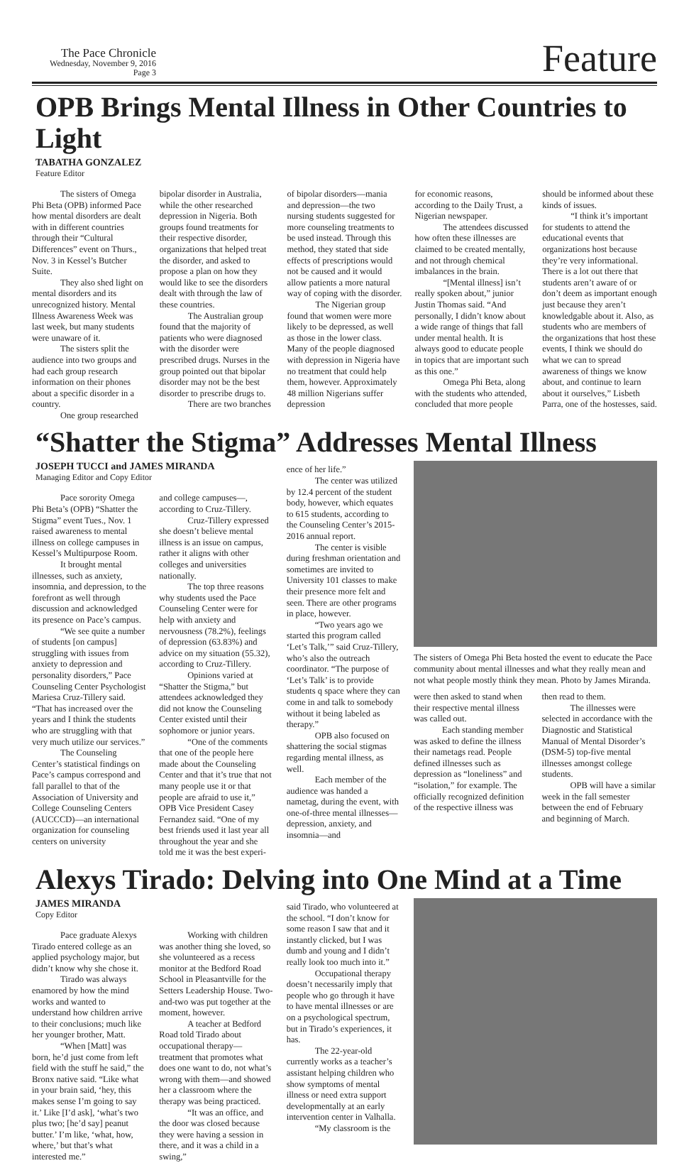The Pace Chronicle
Wednesday, November 9, 2016
Page 3
Feature
OPB Brings Mental Illness in Other Countries to Light
TABATHA GONZALEZ
Feature Editor
The sisters of Omega Phi Beta (OPB) informed Pace how mental disorders are dealt with in different countries through their “Cultural Differences” event on Thurs., Nov. 3 in Kessel’s Butcher Suite.
They also shed light on mental disorders and its unrecognized history. Mental Illness Awareness Week was last week, but many students were unaware of it.
The sisters split the audience into two groups and had each group research information on their phones about a specific disorder in a country.
One group researched
bipolar disorder in Australia, while the other researched depression in Nigeria. Both groups found treatments for their respective disorder, organizations that helped treat the disorder, and asked to propose a plan on how they would like to see the disorders dealt with through the law of these countries.
The Australian group found that the majority of patients who were diagnosed with the disorder were prescribed drugs. Nurses in the group pointed out that bipolar disorder may not be the best disorder to prescribe drugs to.
There are two branches
of bipolar disorders—mania and depression—the two nursing students suggested for more counseling treatments to be used instead. Through this method, they stated that side effects of prescriptions would not be caused and it would allow patients a more natural way of coping with the disorder.
The Nigerian group found that women were more likely to be depressed, as well as those in the lower class. Many of the people diagnosed with depression in Nigeria have no treatment that could help them, however. Approximately 48 million Nigerians suffer depression
for economic reasons, according to the Daily Trust, a Nigerian newspaper.
The attendees discussed how often these illnesses are claimed to be created mentally, and not through chemical imbalances in the brain.
“[Mental illness] isn’t really spoken about,” junior Justin Thomas said. “And personally, I didn’t know about a wide range of things that fall under mental health. It is always good to educate people in topics that are important such as this one.”
Omega Phi Beta, along with the students who attended, concluded that more people
should be informed about these kinds of issues.
“I think it’s important for students to attend the educational events that organizations host because they’re very informational. There is a lot out there that students aren’t aware of or don’t deem as important enough just because they aren’t knowledgable about it. Also, as students who are members of the organizations that host these events, I think we should do what we can to spread awareness of things we know about, and continue to learn about it ourselves,” Lisbeth Parra, one of the hostesses, said.
“Shatter the Stigma” Addresses Mental Illness
JOSEPH TUCCI and JAMES MIRANDA
Managing Editor and Copy Editor
Pace sorority Omega Phi Beta’s (OPB) “Shatter the Stigma” event Tues., Nov. 1 raised awareness to mental illness on college campuses in Kessel’s Multipurpose Room.
It brought mental illnesses, such as anxiety, insomnia, and depression, to the forefront as well through discussion and acknowledged its presence on Pace’s campus.
“We see quite a number of students [on campus] struggling with issues from anxiety to depression and personality disorders,” Pace Counseling Center Psychologist Mariesa Cruz-Tillery said. “That has increased over the years and I think the students who are struggling with that very much utilize our services.”
The Counseling Center’s statistical findings on Pace’s campus correspond and fall parallel to that of the Association of University and College Counseling Centers (AUCCCD)—an international organization for counseling centers on university
and college campuses—, according to Cruz-Tillery.
Cruz-Tillery expressed she doesn’t believe mental illness is an issue on campus, rather it aligns with other colleges and universities nationally.
The top three reasons why students used the Pace Counseling Center were for help with anxiety and nervousness (78.2%), feelings of depression (63.83%) and advice on my situation (55.32), according to Cruz-Tillery.
Opinions varied at “Shatter the Stigma,” but attendees acknowledged they did not know the Counseling Center existed until their sophomore or junior years.
“One of the comments that one of the people here made about the Counseling Center and that it’s true that not many people use it or that people are afraid to use it,” OPB Vice President Casey Fernandez said. “One of my best friends used it last year all throughout the year and she told me it was the best experi-
ence of her life.”
The center was utilized by 12.4 percent of the student body, however, which equates to 615 students, according to the Counseling Center’s 2015-2016 annual report.
The center is visible during freshman orientation and sometimes are invited to University 101 classes to make their presence more felt and seen. There are other programs in place, however.
“Two years ago we started this program called ‘Let’s Talk,’” said Cruz-Tillery, who’s also the outreach coordinator. “The purpose of ‘Let’s Talk’ is to provide students q space where they can come in and talk to somebody without it being labeled as therapy.”
OPB also focused on shattering the social stigmas regarding mental illness, as well.
Each member of the audience was handed a nametag, during the event, with one-of-three mental illnesses—depression, anxiety, and insomnia—and
The sisters of Omega Phi Beta hosted the event to educate the Pace community about mental illnesses and what they really mean and not what people mostly think they mean. Photo by James Miranda.
were then asked to stand when their respective mental illness was called out.
Each standing member was asked to define the illness their nametags read. People defined illnesses such as depression as “loneliness” and “isolation,” for example. The officially recognized definition of the respective illness was
then read to them.
The illnesses were selected in accordance with the Diagnostic and Statistical Manual of Mental Disorder’s (DSM-5) top-five mental illnesses amongst college students.
OPB will have a similar week in the fall semester between the end of February and beginning of March.
Alexys Tirado: Delving into One Mind at a Time
JAMES MIRANDA
Copy Editor
Pace graduate Alexys Tirado entered college as an applied psychology major, but didn’t know why she chose it.
Tirado was always enamored by how the mind works and wanted to understand how children arrive to their conclusions; much like her younger brother, Matt.
“When [Matt] was born, he’d just come from left field with the stuff he said,” the Bronx native said. “Like what in your brain said, ‘hey, this makes sense I’m going to say it.’ Like [I’d ask], ‘what’s two plus two; [he’d say] peanut butter.’ I’m like, ‘what, how, where,’ but that’s what interested me.”
Working with children was another thing she loved, so she volunteered as a recess monitor at the Bedford Road School in Pleasantville for the Setters Leadership House. Two-and-two was put together at the moment, however.
A teacher at Bedford Road told Tirado about occupational therapy—treatment that promotes what does one want to do, not what’s wrong with them—and showed her a classroom where the therapy was being practiced.
“It was an office, and the door was closed because they were having a session in there, and it was a child in a swing,”
said Tirado, who volunteered at the school. “I don’t know for some reason I saw that and it instantly clicked, but I was dumb and young and I didn’t really look too much into it.”
Occupational therapy doesn’t necessarily imply that people who go through it have to have mental illnesses or are on a psychological spectrum, but in Tirado’s experiences, it has.
The 22-year-old currently works as a teacher’s assistant helping children who show symptoms of mental illness or need extra support developmentally at an early intervention center in Valhalla.
“My classroom is the